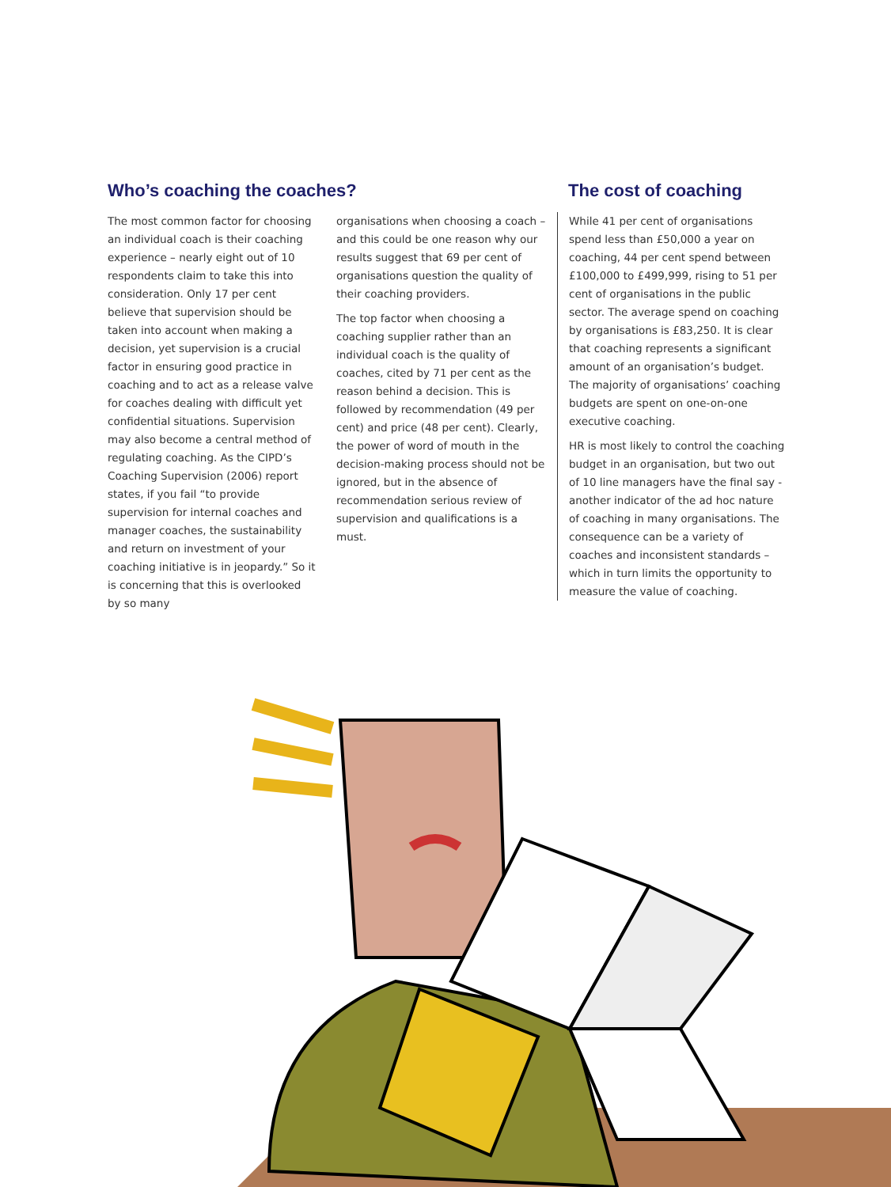Who’s coaching the coaches?
The most common factor for choosing an individual coach is their coaching experience – nearly eight out of 10 respondents claim to take this into consideration. Only 17 per cent believe that supervision should be taken into account when making a decision, yet supervision is a crucial factor in ensuring good practice in coaching and to act as a release valve for coaches dealing with difficult yet confidential situations. Supervision may also become a central method of regulating coaching. As the CIPD’s Coaching Supervision (2006) report states, if you fail “to provide supervision for internal coaches and manager coaches, the sustainability and return on investment of your coaching initiative is in jeopardy.” So it is concerning that this is overlooked by so many
organisations when choosing a coach – and this could be one reason why our results suggest that 69 per cent of organisations question the quality of their coaching providers.
The top factor when choosing a coaching supplier rather than an individual coach is the quality of coaches, cited by 71 per cent as the reason behind a decision. This is followed by recommendation (49 per cent) and price (48 per cent). Clearly, the power of word of mouth in the decision-making process should not be ignored, but in the absence of recommendation serious review of supervision and qualifications is a must.
The cost of coaching
While 41 per cent of organisations spend less than £50,000 a year on coaching, 44 per cent spend between £100,000 to £499,999, rising to 51 per cent of organisations in the public sector. The average spend on coaching by organisations is £83,250. It is clear that coaching represents a significant amount of an organisation’s budget. The majority of organisations’ coaching budgets are spent on one-on-one executive coaching.
HR is most likely to control the coaching budget in an organisation, but two out of 10 line managers have the final say - another indicator of the ad hoc nature of coaching in many organisations. The consequence can be a variety of coaches and inconsistent standards – which in turn limits the opportunity to measure the value of coaching.